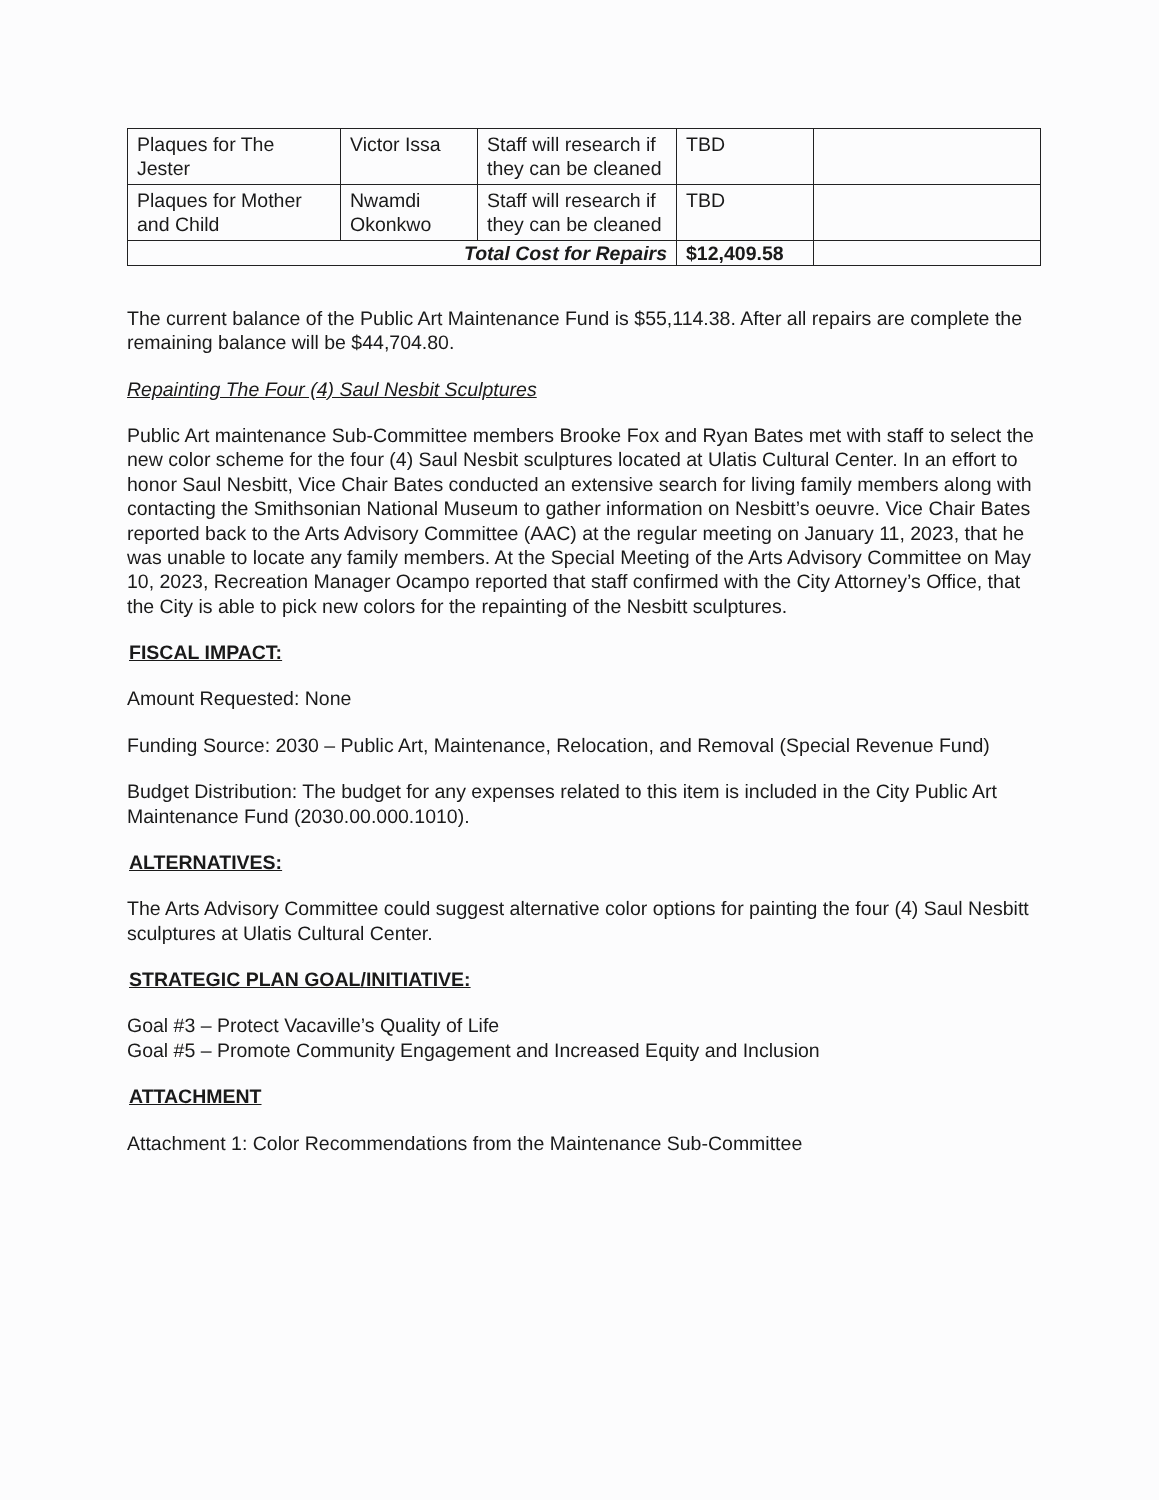| Plaques for The Jester | Victor Issa | Staff will research if they can be cleaned | TBD | |
| Plaques for Mother and Child | Nwamdi Okonkwo | Staff will research if they can be cleaned | TBD | |
| Total Cost for Repairs | | | $12,409.58 | |
The current balance of the Public Art Maintenance Fund is $55,114.38. After all repairs are complete the remaining balance will be $44,704.80.
Repainting The Four (4) Saul Nesbit Sculptures
Public Art maintenance Sub-Committee members Brooke Fox and Ryan Bates met with staff to select the new color scheme for the four (4) Saul Nesbit sculptures located at Ulatis Cultural Center. In an effort to honor Saul Nesbitt, Vice Chair Bates conducted an extensive search for living family members along with contacting the Smithsonian National Museum to gather information on Nesbitt’s oeuvre. Vice Chair Bates reported back to the Arts Advisory Committee (AAC) at the regular meeting on January 11, 2023, that he was unable to locate any family members. At the Special Meeting of the Arts Advisory Committee on May 10, 2023, Recreation Manager Ocampo reported that staff confirmed with the City Attorney’s Office, that the City is able to pick new colors for the repainting of the Nesbitt sculptures.
FISCAL IMPACT:
Amount Requested: None
Funding Source: 2030 – Public Art, Maintenance, Relocation, and Removal (Special Revenue Fund)
Budget Distribution: The budget for any expenses related to this item is included in the City Public Art Maintenance Fund (2030.00.000.1010).
ALTERNATIVES:
The Arts Advisory Committee could suggest alternative color options for painting the four (4) Saul Nesbitt sculptures at Ulatis Cultural Center.
STRATEGIC PLAN GOAL/INITIATIVE:
Goal #3 – Protect Vacaville’s Quality of Life
Goal #5 – Promote Community Engagement and Increased Equity and Inclusion
ATTACHMENT
Attachment 1: Color Recommendations from the Maintenance Sub-Committee